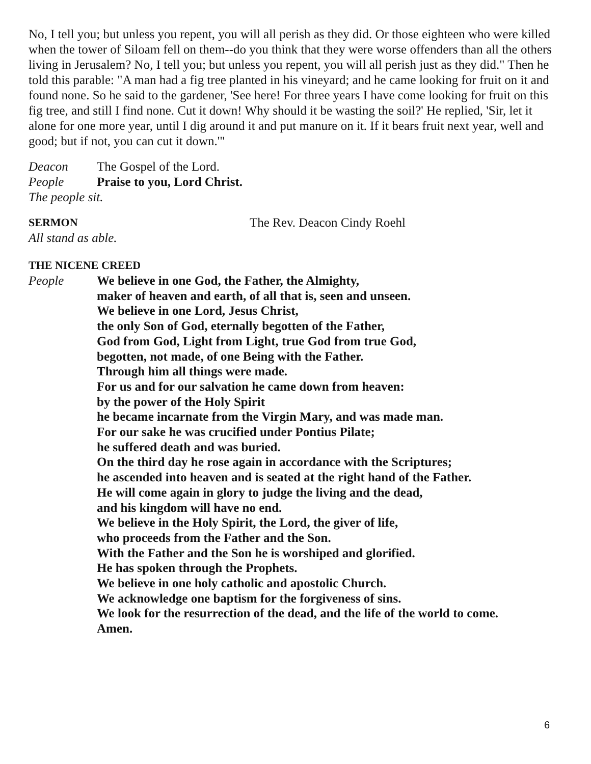No, I tell you; but unless you repent, you will all perish as they did. Or those eighteen who were killed when the tower of Siloam fell on them--do you think that they were worse offenders than all the others living in Jerusalem? No, I tell you; but unless you repent, you will all perish just as they did." Then he told this parable: "A man had a fig tree planted in his vineyard; and he came looking for fruit on it and found none. So he said to the gardener, 'See here! For three years I have come looking for fruit on this fig tree, and still I find none. Cut it down! Why should it be wasting the soil?' He replied, 'Sir, let it alone for one more year, until I dig around it and put manure on it. If it bears fruit next year, well and good; but if not, you can cut it down.'"
Deacon The Gospel of the Lord.
People Praise to you, Lord Christ.
The people sit.
SERMON The Rev. Deacon Cindy Roehl
All stand as able.
THE NICENE CREED
People We believe in one God, the Father, the Almighty,
maker of heaven and earth, of all that is, seen and unseen.
We believe in one Lord, Jesus Christ,
the only Son of God, eternally begotten of the Father,
God from God, Light from Light, true God from true God,
begotten, not made, of one Being with the Father.
Through him all things were made.
For us and for our salvation he came down from heaven:
by the power of the Holy Spirit
he became incarnate from the Virgin Mary, and was made man.
For our sake he was crucified under Pontius Pilate;
he suffered death and was buried.
On the third day he rose again in accordance with the Scriptures;
he ascended into heaven and is seated at the right hand of the Father.
He will come again in glory to judge the living and the dead,
and his kingdom will have no end.
We believe in the Holy Spirit, the Lord, the giver of life,
who proceeds from the Father and the Son.
With the Father and the Son he is worshiped and glorified.
He has spoken through the Prophets.
We believe in one holy catholic and apostolic Church.
We acknowledge one baptism for the forgiveness of sins.
We look for the resurrection of the dead, and the life of the world to come.
Amen.
6